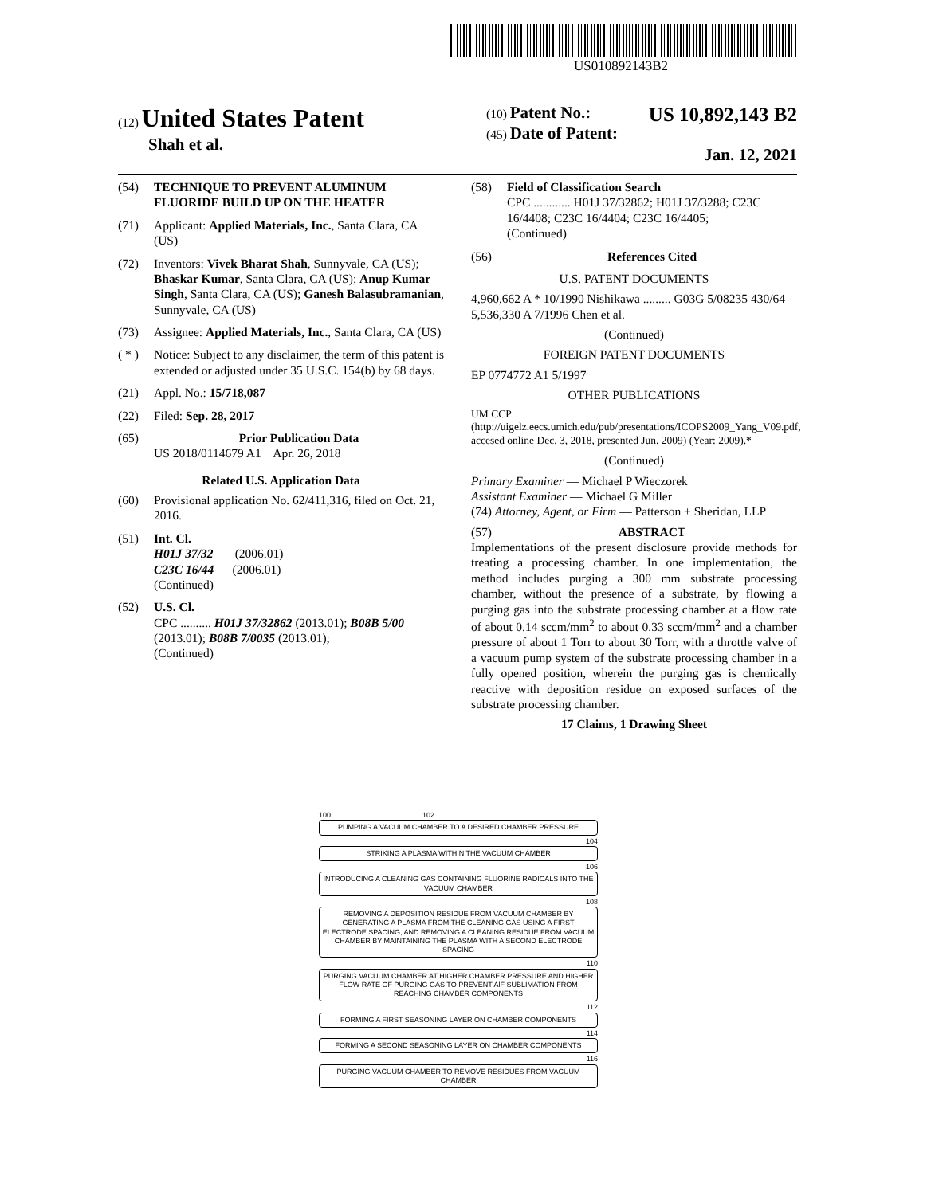US010892143B2
(12) United States Patent
Shah et al.
(10) Patent No.: US 10,892,143 B2
(45) Date of Patent: Jan. 12, 2021
(54) TECHNIQUE TO PREVENT ALUMINUM FLUORIDE BUILD UP ON THE HEATER
(71) Applicant: Applied Materials, Inc., Santa Clara, CA (US)
(72) Inventors: Vivek Bharat Shah, Sunnyvale, CA (US); Bhaskar Kumar, Santa Clara, CA (US); Anup Kumar Singh, Santa Clara, CA (US); Ganesh Balasubramanian, Sunnyvale, CA (US)
(73) Assignee: Applied Materials, Inc., Santa Clara, CA (US)
( * )
Notice: Subject to any disclaimer, the term of this patent is extended or adjusted under 35 U.S.C. 154(b) by 68 days.
(21) Appl. No.: 15/718,087
(22) Filed: Sep. 28, 2017
(65) Prior Publication Data
US 2018/0114679 A1 Apr. 26, 2018
Related U.S. Application Data
(60) Provisional application No. 62/411,316, filed on Oct. 21, 2016.
(51) Int. Cl.
H01J 37/32 (2006.01)
C23C 16/44 (2006.01)
(Continued)
(52) U.S. Cl.
CPC .......... H01J 37/32862 (2013.01); B08B 5/00 (2013.01); B08B 7/0035 (2013.01);
(Continued)
(58) Field of Classification Search
CPC ............ H01J 37/32862; H01J 37/3288; C23C 16/4408; C23C 16/4404; C23C 16/4405;
(Continued)
(56) References Cited
U.S. PATENT DOCUMENTS
4,960,662 A * 10/1990 Nishikawa ......... G03G 5/08235 430/64
5,536,330 A 7/1996 Chen et al.
(Continued)
FOREIGN PATENT DOCUMENTS
EP 0774772 A1 5/1997
OTHER PUBLICATIONS
UM CCP (http://uigelz.eecs.umich.edu/pub/presentations/ICOPS2009_Yang_V09.pdf, accesed online Dec. 3, 2018, presented Jun. 2009) (Year: 2009).*
(Continued)
Primary Examiner — Michael P Wieczorek
Assistant Examiner — Michael G Miller
(74) Attorney, Agent, or Firm — Patterson + Sheridan, LLP
(57) ABSTRACT
Implementations of the present disclosure provide methods for treating a processing chamber. In one implementation, the method includes purging a 300 mm substrate processing chamber, without the presence of a substrate, by flowing a purging gas into the substrate processing chamber at a flow rate of about 0.14 sccm/mm<sup>2</sup> to about 0.33 sccm/mm<sup>2</sup> and a chamber pressure of about 1 Torr to about 30 Torr, with a throttle valve of a vacuum pump system of the substrate processing chamber in a fully opened position, wherein the purging gas is chemically reactive with deposition residue on exposed surfaces of the substrate processing chamber.
17 Claims, 1 Drawing Sheet
100 102
PUMPING A VACUUM CHAMBER TO A DESIRED CHAMBER PRESSURE
104
STRIKING A PLASMA WITHIN THE VACUUM CHAMBER
106
INTRODUCING A CLEANING GAS CONTAINING FLUORINE RADICALS INTO THE VACUUM CHAMBER
108
REMOVING A DEPOSITION RESIDUE FROM VACUUM CHAMBER BY GENERATING A PLASMA FROM THE CLEANING GAS USING A FIRST ELECTRODE SPACING, AND REMOVING A CLEANING RESIDUE FROM VACUUM CHAMBER BY MAINTAINING THE PLASMA WITH A SECOND ELECTRODE SPACING
110
PURGING VACUUM CHAMBER AT HIGHER CHAMBER PRESSURE AND HIGHER FLOW RATE OF PURGING GAS TO PREVENT AlF SUBLIMATION FROM REACHING CHAMBER COMPONENTS
112
FORMING A FIRST SEASONING LAYER ON CHAMBER COMPONENTS
114
FORMING A SECOND SEASONING LAYER ON CHAMBER COMPONENTS
116
PURGING VACUUM CHAMBER TO REMOVE RESIDUES FROM VACUUM CHAMBER